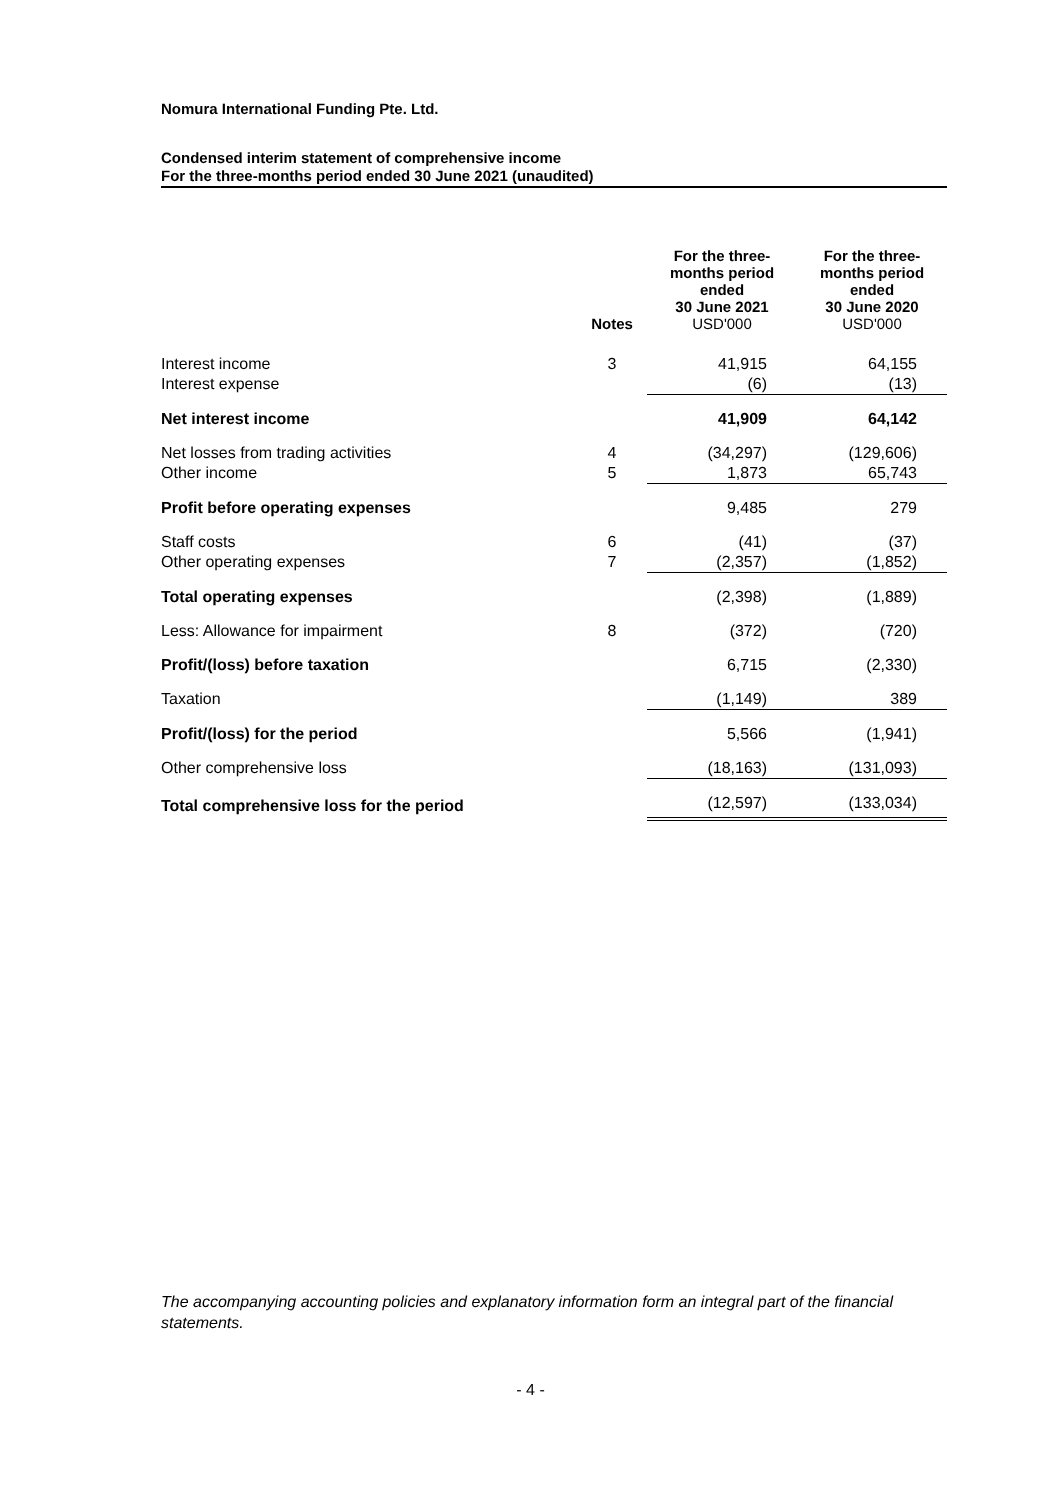Nomura International Funding Pte. Ltd.
Condensed interim statement of comprehensive income
For the three-months period ended 30 June 2021 (unaudited)
| | Notes | For the three- months period ended 30 June 2021 USD'000 | For the three- months period ended 30 June 2020 USD'000 |
| --- | --- | --- | --- |
| Interest income | 3 | 41,915 | 64,155 |
| Interest expense | | (6) | (13) |
| Net interest income | | 41,909 | 64,142 |
| Net losses from trading activities | 4 | (34,297) | (129,606) |
| Other income | 5 | 1,873 | 65,743 |
| Profit before operating expenses | | 9,485 | 279 |
| Staff costs | 6 | (41) | (37) |
| Other operating expenses | 7 | (2,357) | (1,852) |
| Total operating expenses | | (2,398) | (1,889) |
| Less: Allowance for impairment | 8 | (372) | (720) |
| Profit/(loss) before taxation | | 6,715 | (2,330) |
| Taxation | | (1,149) | 389 |
| Profit/(loss) for the period | | 5,566 | (1,941) |
| Other comprehensive loss | | (18,163) | (131,093) |
| Total comprehensive loss for the period | | (12,597) | (133,034) |
The accompanying accounting policies and explanatory information form an integral part of the financial statements.
- 4 -